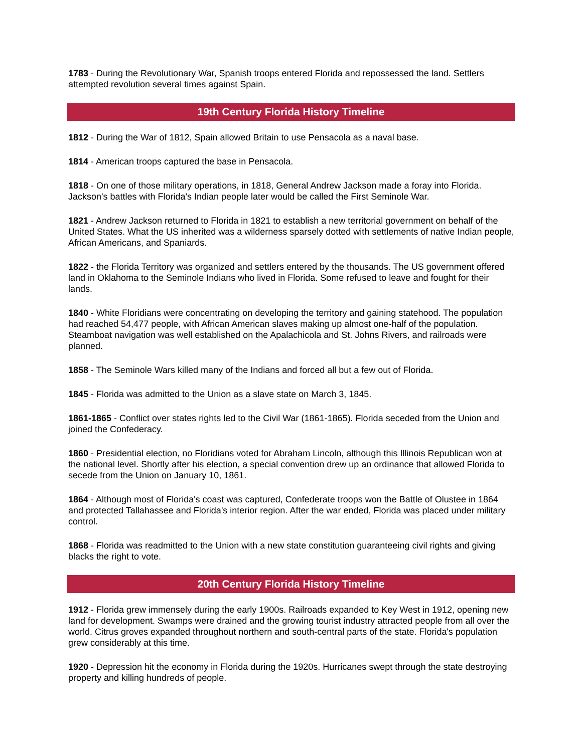1783 - During the Revolutionary War, Spanish troops entered Florida and repossessed the land. Settlers attempted revolution several times against Spain.
19th Century Florida History Timeline
1812 - During the War of 1812, Spain allowed Britain to use Pensacola as a naval base.
1814 - American troops captured the base in Pensacola.
1818 - On one of those military operations, in 1818, General Andrew Jackson made a foray into Florida. Jackson's battles with Florida's Indian people later would be called the First Seminole War.
1821 - Andrew Jackson returned to Florida in 1821 to establish a new territorial government on behalf of the United States. What the US inherited was a wilderness sparsely dotted with settlements of native Indian people, African Americans, and Spaniards.
1822 - the Florida Territory was organized and settlers entered by the thousands. The US government offered land in Oklahoma to the Seminole Indians who lived in Florida. Some refused to leave and fought for their lands.
1840 - White Floridians were concentrating on developing the territory and gaining statehood. The population had reached 54,477 people, with African American slaves making up almost one-half of the population. Steamboat navigation was well established on the Apalachicola and St. Johns Rivers, and railroads were planned.
1858 - The Seminole Wars killed many of the Indians and forced all but a few out of Florida.
1845 - Florida was admitted to the Union as a slave state on March 3, 1845.
1861-1865 - Conflict over states rights led to the Civil War (1861-1865). Florida seceded from the Union and joined the Confederacy.
1860 - Presidential election, no Floridians voted for Abraham Lincoln, although this Illinois Republican won at the national level. Shortly after his election, a special convention drew up an ordinance that allowed Florida to secede from the Union on January 10, 1861.
1864 - Although most of Florida's coast was captured, Confederate troops won the Battle of Olustee in 1864 and protected Tallahassee and Florida's interior region. After the war ended, Florida was placed under military control.
1868 - Florida was readmitted to the Union with a new state constitution guaranteeing civil rights and giving blacks the right to vote.
20th Century Florida History Timeline
1912 - Florida grew immensely during the early 1900s. Railroads expanded to Key West in 1912, opening new land for development. Swamps were drained and the growing tourist industry attracted people from all over the world. Citrus groves expanded throughout northern and south-central parts of the state. Florida's population grew considerably at this time.
1920 - Depression hit the economy in Florida during the 1920s. Hurricanes swept through the state destroying property and killing hundreds of people.